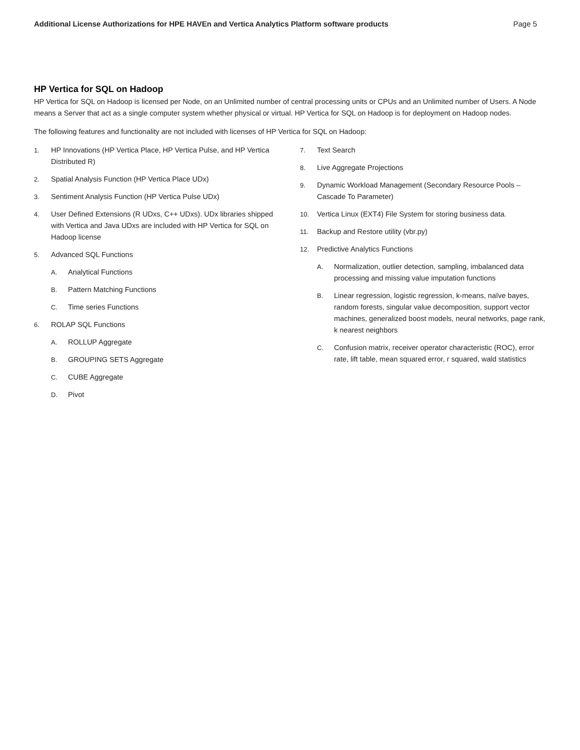Additional License Authorizations for HPE HAVEn and Vertica Analytics Platform software products Page 5
HP Vertica for SQL on Hadoop
HP Vertica for SQL on Hadoop is licensed per Node, on an Unlimited number of central processing units or CPUs and an Unlimited number of Users. A Node means a Server that act as a single computer system whether physical or virtual. HP Vertica for SQL on Hadoop is for deployment on Hadoop nodes.
The following features and functionality are not included with licenses of HP Vertica for SQL on Hadoop:
1. HP Innovations (HP Vertica Place, HP Vertica Pulse, and HP Vertica Distributed R)
2. Spatial Analysis Function (HP Vertica Place UDx)
3. Sentiment Analysis Function (HP Vertica Pulse UDx)
4. User Defined Extensions (R UDxs, C++ UDxs). UDx libraries shipped with Vertica and Java UDxs are included with HP Vertica for SQL on Hadoop license
5. Advanced SQL Functions
A. Analytical Functions
B. Pattern Matching Functions
C. Time series Functions
6. ROLAP SQL Functions
A. ROLLUP Aggregate
B. GROUPING SETS Aggregate
C. CUBE Aggregate
D. Pivot
7. Text Search
8. Live Aggregate Projections
9. Dynamic Workload Management (Secondary Resource Pools – Cascade To Parameter)
10. Vertica Linux (EXT4) File System for storing business data.
11. Backup and Restore utility (vbr.py)
12. Predictive Analytics Functions
A. Normalization, outlier detection, sampling, imbalanced data processing and missing value imputation functions
B. Linear regression, logistic regression, k-means, naïve bayes, random forests, singular value decomposition, support vector machines, generalized boost models, neural networks, page rank, k nearest neighbors
C. Confusion matrix, receiver operator characteristic (ROC), error rate, lift table, mean squared error, r squared, wald statistics